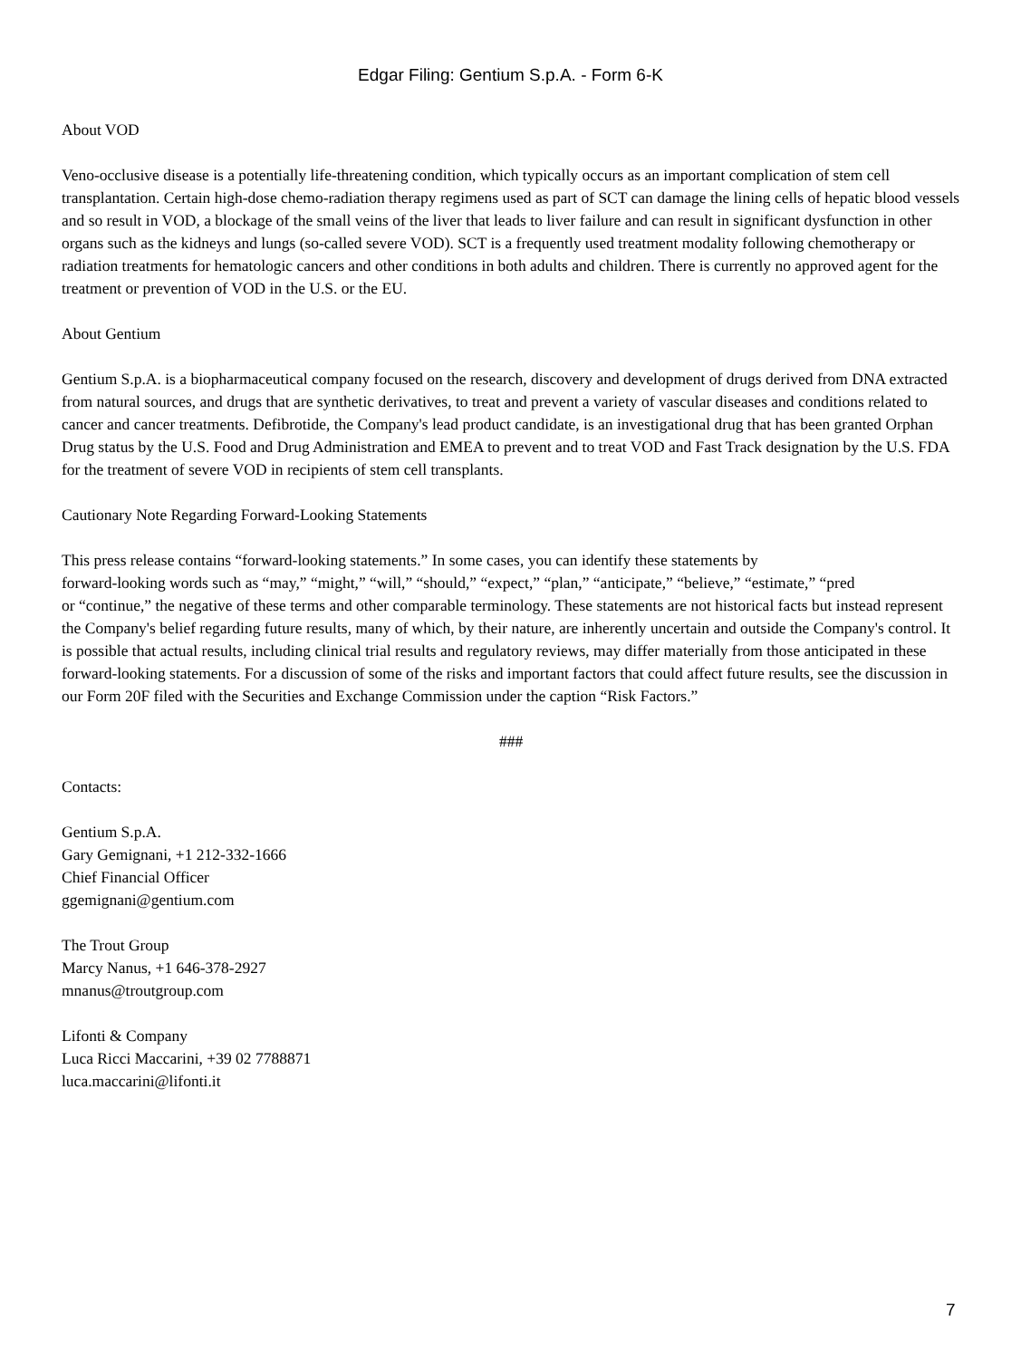Edgar Filing: Gentium S.p.A. - Form 6-K
About VOD
Veno-occlusive disease is a potentially life-threatening condition, which typically occurs as an important complication of stem cell transplantation. Certain high-dose chemo-radiation therapy regimens used as part of SCT can damage the lining cells of hepatic blood vessels and so result in VOD, a blockage of the small veins of the liver that leads to liver failure and can result in significant dysfunction in other organs such as the kidneys and lungs (so-called severe VOD). SCT is a frequently used treatment modality following chemotherapy or radiation treatments for hematologic cancers and other conditions in both adults and children. There is currently no approved agent for the treatment or prevention of VOD in the U.S. or the EU.
About Gentium
Gentium S.p.A. is a biopharmaceutical company focused on the research, discovery and development of drugs derived from DNA extracted from natural sources, and drugs that are synthetic derivatives, to treat and prevent a variety of vascular diseases and conditions related to cancer and cancer treatments. Defibrotide, the Company's lead product candidate, is an investigational drug that has been granted Orphan Drug status by the U.S. Food and Drug Administration and EMEA to prevent and to treat VOD and Fast Track designation by the U.S. FDA for the treatment of severe VOD in recipients of stem cell transplants.
Cautionary Note Regarding Forward-Looking Statements
This press release contains “forward-looking statements.” In some cases, you can identify these statements by
forward-looking words such as “may,” “might,” “will,” “should,” “expect,” “plan,” “anticipate,” “believe,” “estimate,” “pred
or “continue,” the negative of these terms and other comparable terminology. These statements are not historical facts but instead represent the Company's belief regarding future results, many of which, by their nature, are inherently uncertain and outside the Company's control. It is possible that actual results, including clinical trial results and regulatory reviews, may differ materially from those anticipated in these forward-looking statements. For a discussion of some of the risks and important factors that could affect future results, see the discussion in our Form 20F filed with the Securities and Exchange Commission under the caption “Risk Factors.”
###
Contacts:
Gentium S.p.A.
Gary Gemignani, +1 212-332-1666
Chief Financial Officer
ggemignani@gentium.com
The Trout Group
Marcy Nanus, +1 646-378-2927
mnanus@troutgroup.com
Lifonti & Company
Luca Ricci Maccarini, +39 02 7788871
luca.maccarini@lifonti.it
7